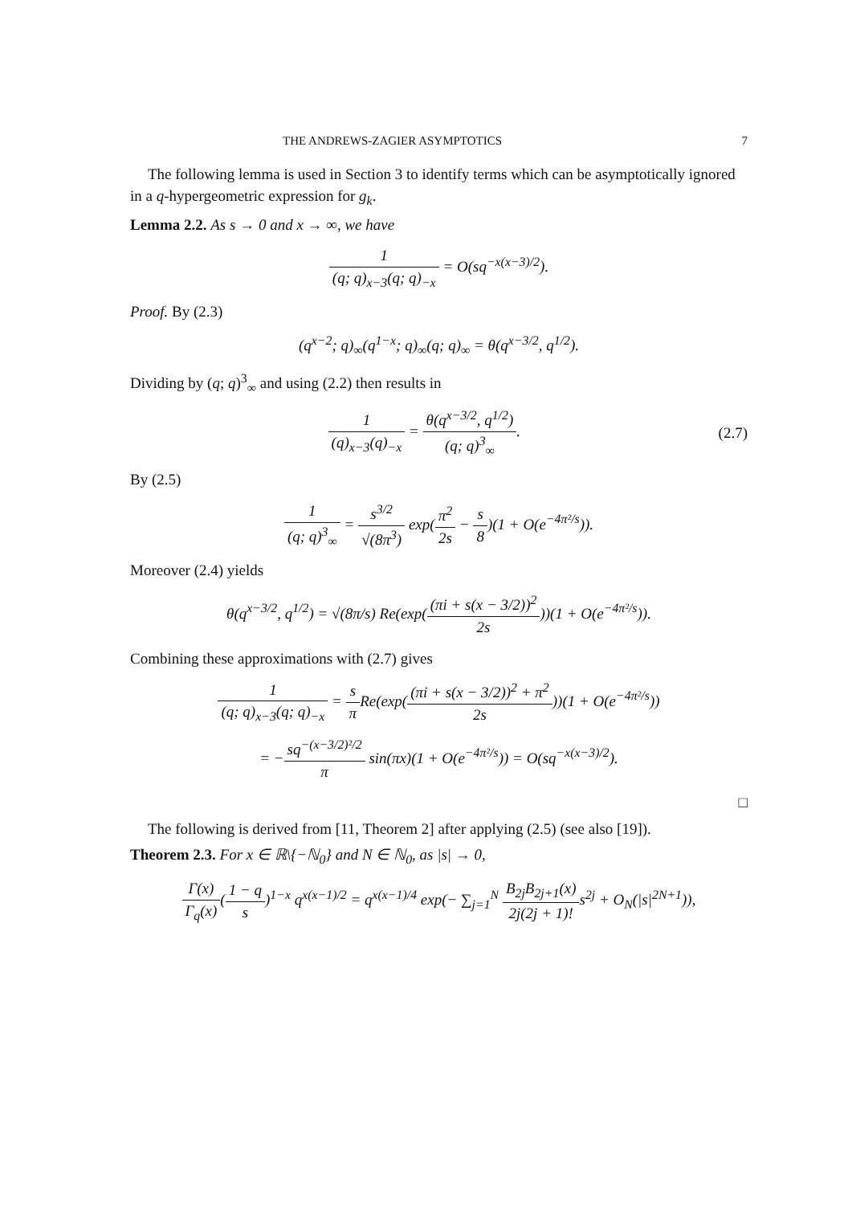THE ANDREWS-ZAGIER ASYMPTOTICS 7
The following lemma is used in Section 3 to identify terms which can be asymptotically ignored in a q-hypergeometric expression for g<sub>k</sub>.
Lemma 2.2. As s → 0 and x → ∞, we have
1 (q; q)<sub>x−3</sub>(q; q)<sub>−x</sub> = O(sq<sup>−x(x−3)/2</sup>).
Proof. By (2.3)
(q<sup>x−2</sup>; q)<sub>∞</sub>(q<sup>1−x</sup>; q)<sub>∞</sub>(q; q)<sub>∞</sub> = θ(q<sup>x−3/2</sup>, q<sup>1/2</sup>).
Dividing by (q; q)<sup>3</sup><sub>∞</sub> and using (2.2) then results in
1 (q)<sub>x−3</sub>(q)<sub>−x</sub> = θ(q<sup>x−3/2</sup>, q<sup>1/2</sup>) (q; q)<sup>3</sup><sub>∞</sub>. (2.7)
By (2.5)
1 (q; q)<sup>3</sup><sub>∞</sub> = s<sup>3/2</sup> √(8π<sup>3</sup>) exp(π<sup>2</sup> 2s − s 8)(1 + O(e<sup>−4π²/s</sup>)).
Moreover (2.4) yields
θ(q<sup>x−3/2</sup>, q<sup>1/2</sup>) = √(8π/s) Re(exp((πi + s(x − 3/2))<sup>2</sup> 2s))(1 + O(e<sup>−4π²/s</sup>)).
Combining these approximations with (2.7) gives
1 (q; q)<sub>x−3</sub>(q; q)<sub>−x</sub> = s π Re(exp((πi + s(x − 3/2))<sup>2</sup> + π<sup>2</sup> 2s))(1 + O(e<sup>−4π²/s</sup>))
= −sq<sup>−(x−3/2)²/2</sup> π sin(πx)(1 + O(e<sup>−4π²/s</sup>)) = O(sq<sup>−x(x−3)/2</sup>).
□
The following is derived from [11, Theorem 2] after applying (2.5) (see also [19]).
Theorem 2.3. For x ∈ ℝ\{−ℕ<sub>0</sub>} and N ∈ ℕ<sub>0</sub>, as |s| → 0,
Γ(x) Γ<sub>q</sub>(x)(1 − q s)<sup>1−x</sup> q<sup>x(x−1)/2</sup> = q<sup>x(x−1)/4</sup> exp(− ∑<sub>j=1</sub><sup>N</sup> B<sub>2j</sub>B<sub>2j+1</sub>(x) 2j(2j + 1)!s<sup>2j</sup> + O<sub>N</sub>(|s|<sup>2N+1</sup>)),